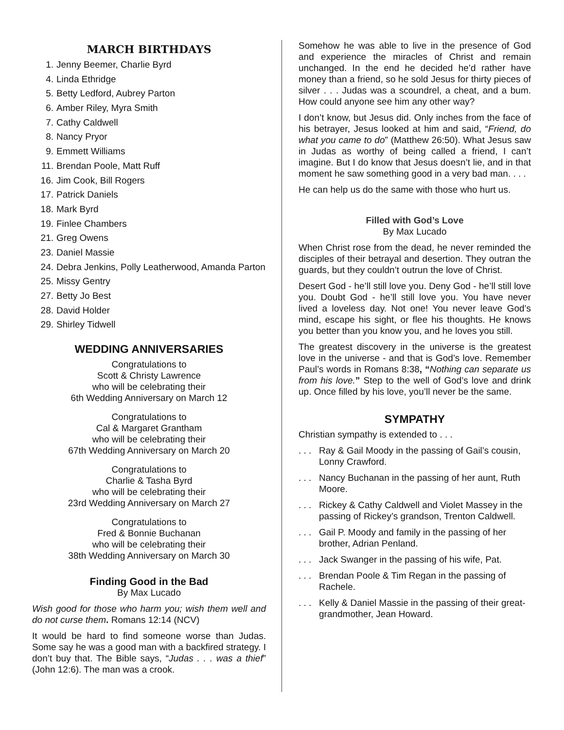MARCH BIRTHDAYS
1. Jenny Beemer, Charlie Byrd
4. Linda Ethridge
5. Betty Ledford, Aubrey Parton
6. Amber Riley, Myra Smith
7. Cathy Caldwell
8. Nancy Pryor
9. Emmett Williams
11. Brendan Poole, Matt Ruff
16. Jim Cook, Bill Rogers
17. Patrick Daniels
18. Mark Byrd
19. Finlee Chambers
21. Greg Owens
23. Daniel Massie
24. Debra Jenkins, Polly Leatherwood, Amanda Parton
25. Missy Gentry
27. Betty Jo Best
28. David Holder
29. Shirley Tidwell
WEDDING ANNIVERSARIES
Congratulations to
Scott & Christy Lawrence
who will be celebrating their
6th Wedding Anniversary on March 12
Congratulations to
Cal & Margaret Grantham
who will be celebrating their
67th Wedding Anniversary on March 20
Congratulations to
Charlie & Tasha Byrd
who will be celebrating their
23rd Wedding Anniversary on March 27
Congratulations to
Fred & Bonnie Buchanan
who will be celebrating their
38th Wedding Anniversary on March 30
Finding Good in the Bad
By Max Lucado
Wish good for those who harm you; wish them well and do not curse them. Romans 12:14 (NCV)
It would be hard to find someone worse than Judas. Some say he was a good man with a backfired strategy. I don’t buy that. The Bible says, “Judas . . . was a thief” (John 12:6). The man was a crook.
Somehow he was able to live in the presence of God and experience the miracles of Christ and remain unchanged. In the end he decided he’d rather have money than a friend, so he sold Jesus for thirty pieces of silver . . . Judas was a scoundrel, a cheat, and a bum. How could anyone see him any other way?
I don’t know, but Jesus did. Only inches from the face of his betrayer, Jesus looked at him and said, “Friend, do what you came to do” (Matthew 26:50). What Jesus saw in Judas as worthy of being called a friend, I can’t imagine. But I do know that Jesus doesn’t lie, and in that moment he saw something good in a very bad man. . . .
He can help us do the same with those who hurt us.
Filled with God’s Love
By Max Lucado
When Christ rose from the dead, he never reminded the disciples of their betrayal and desertion. They outran the guards, but they couldn’t outrun the love of Christ.
Desert God - he’ll still love you. Deny God - he’ll still love you. Doubt God - he’ll still love you. You have never lived a loveless day. Not one! You never leave God’s mind, escape his sight, or flee his thoughts. He knows you better than you know you, and he loves you still.
The greatest discovery in the universe is the greatest love in the universe - and that is God’s love. Remember Paul’s words in Romans 8:38, “Nothing can separate us from his love.” Step to the well of God’s love and drink up. Once filled by his love, you’ll never be the same.
SYMPATHY
Christian sympathy is extended to . . .
. . . Ray & Gail Moody in the passing of Gail’s cousin, Lonny Crawford.
. . . Nancy Buchanan in the passing of her aunt, Ruth Moore.
. . . Rickey & Cathy Caldwell and Violet Massey in the passing of Rickey’s grandson, Trenton Caldwell.
. . . Gail P. Moody and family in the passing of her brother, Adrian Penland.
. . . Jack Swanger in the passing of his wife, Pat.
. . . Brendan Poole & Tim Regan in the passing of Rachele.
. . . Kelly & Daniel Massie in the passing of their great-grandmother, Jean Howard.